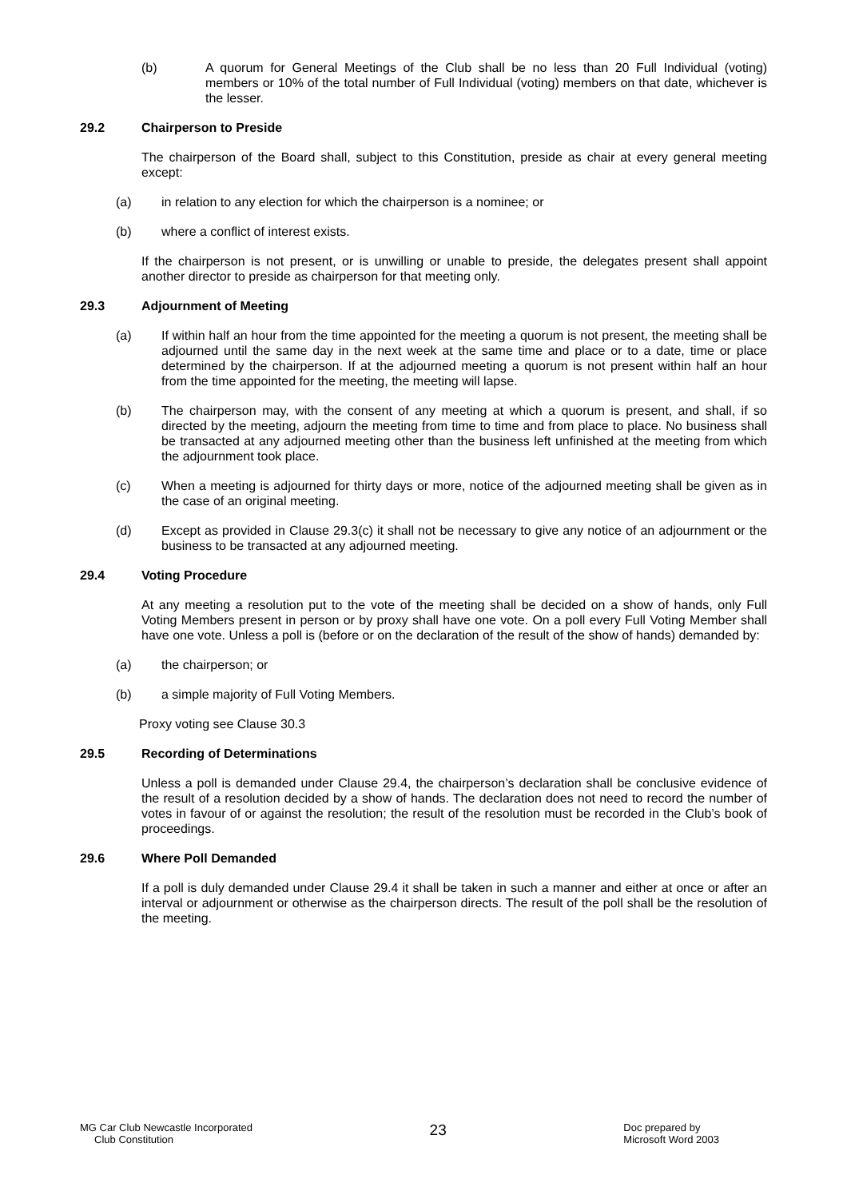(b) A quorum for General Meetings of the Club shall be no less than 20 Full Individual (voting) members or 10% of the total number of Full Individual (voting) members on that date, whichever is the lesser.
29.2 Chairperson to Preside
The chairperson of the Board shall, subject to this Constitution, preside as chair at every general meeting except:
(a) in relation to any election for which the chairperson is a nominee; or
(b) where a conflict of interest exists.
If the chairperson is not present, or is unwilling or unable to preside, the delegates present shall appoint another director to preside as chairperson for that meeting only.
29.3 Adjournment of Meeting
(a) If within half an hour from the time appointed for the meeting a quorum is not present, the meeting shall be adjourned until the same day in the next week at the same time and place or to a date, time or place determined by the chairperson. If at the adjourned meeting a quorum is not present within half an hour from the time appointed for the meeting, the meeting will lapse.
(b) The chairperson may, with the consent of any meeting at which a quorum is present, and shall, if so directed by the meeting, adjourn the meeting from time to time and from place to place. No business shall be transacted at any adjourned meeting other than the business left unfinished at the meeting from which the adjournment took place.
(c) When a meeting is adjourned for thirty days or more, notice of the adjourned meeting shall be given as in the case of an original meeting.
(d) Except as provided in Clause 29.3(c) it shall not be necessary to give any notice of an adjournment or the business to be transacted at any adjourned meeting.
29.4 Voting Procedure
At any meeting a resolution put to the vote of the meeting shall be decided on a show of hands, only Full Voting Members present in person or by proxy shall have one vote. On a poll every Full Voting Member shall have one vote. Unless a poll is (before or on the declaration of the result of the show of hands) demanded by:
(a) the chairperson; or
(b) a simple majority of Full Voting Members.
Proxy voting see Clause 30.3
29.5 Recording of Determinations
Unless a poll is demanded under Clause 29.4, the chairperson’s declaration shall be conclusive evidence of the result of a resolution decided by a show of hands. The declaration does not need to record the number of votes in favour of or against the resolution; the result of the resolution must be recorded in the Club’s book of proceedings.
29.6 Where Poll Demanded
If a poll is duly demanded under Clause 29.4 it shall be taken in such a manner and either at once or after an interval or adjournment or otherwise as the chairperson directs. The result of the poll shall be the resolution of the meeting.
MG Car Club Newcastle Incorporated
Club Constitution
23
Doc prepared by
Microsoft Word 2003